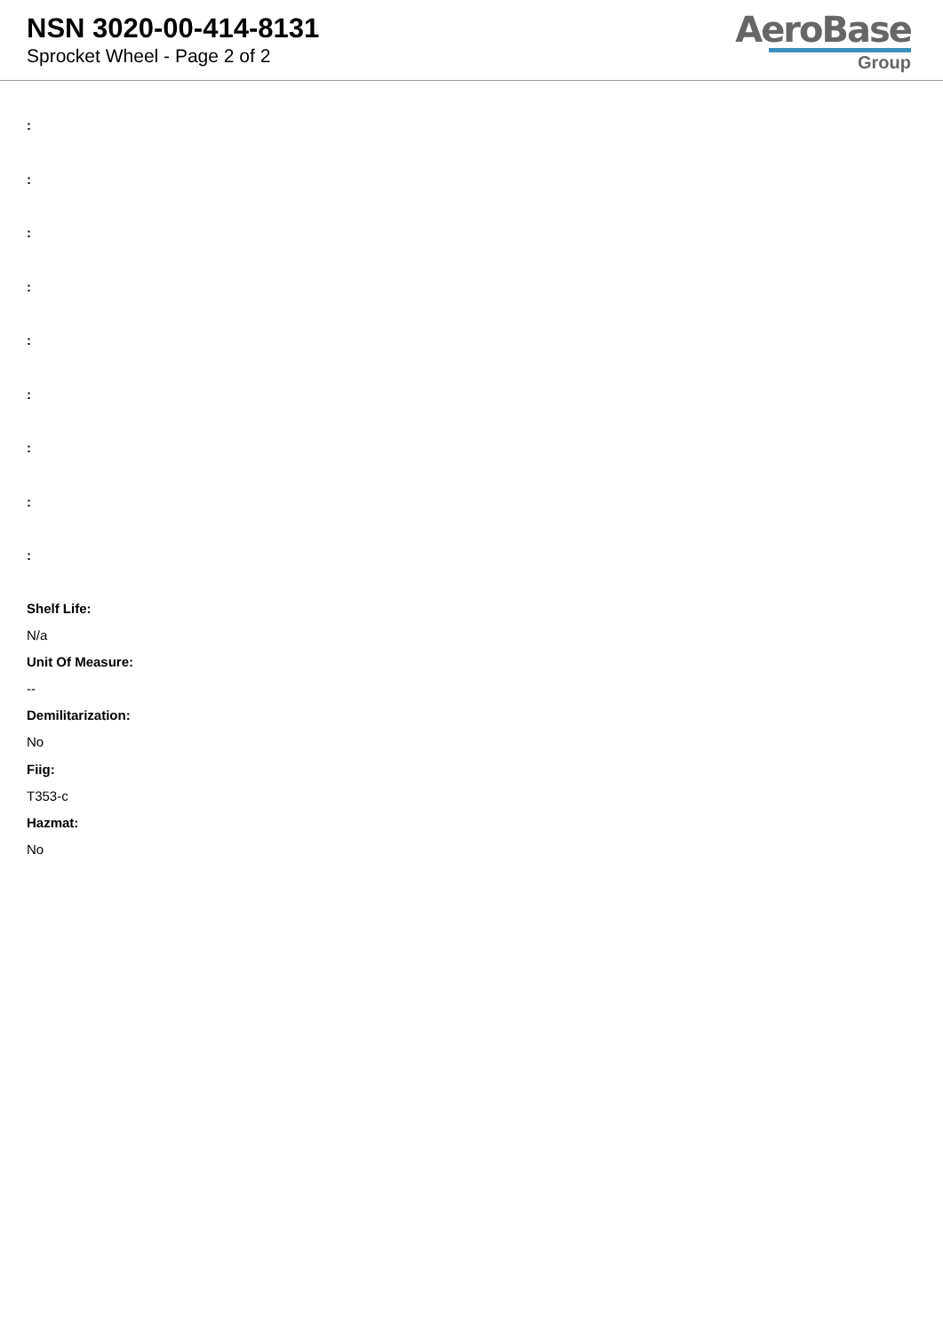NSN 3020-00-414-8131
Sprocket Wheel - Page 2 of 2
AeroBase
Group
:
:
:
:
:
:
:
:
:
Shelf Life:
N/a
Unit Of Measure:
--
Demilitarization:
No
Fiig:
T353-c
Hazmat:
No